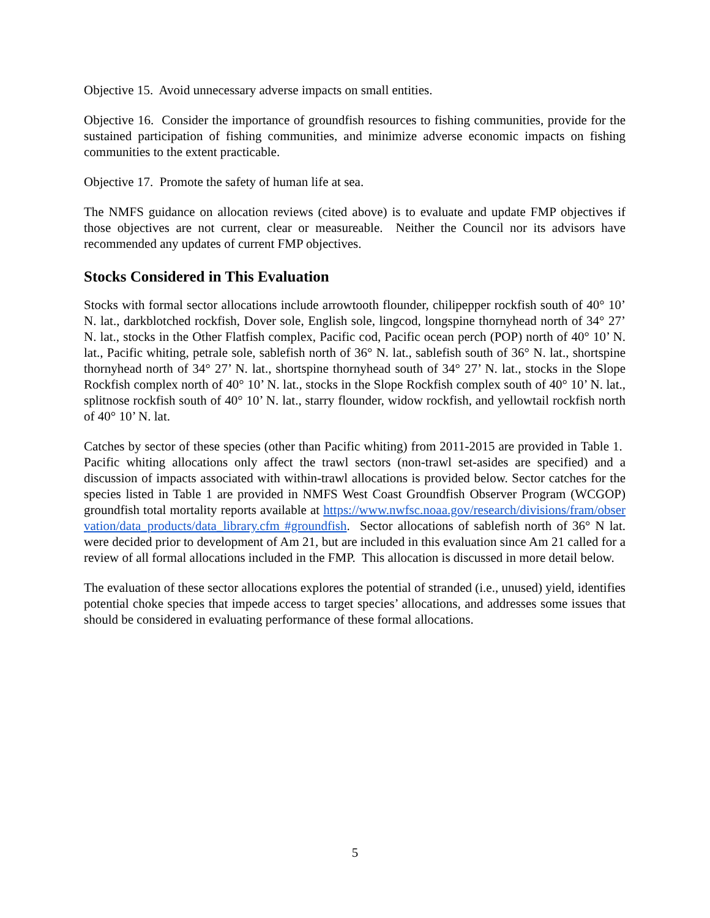Objective 15. Avoid unnecessary adverse impacts on small entities.
Objective 16. Consider the importance of groundfish resources to fishing communities, provide for the sustained participation of fishing communities, and minimize adverse economic impacts on fishing communities to the extent practicable.
Objective 17. Promote the safety of human life at sea.
The NMFS guidance on allocation reviews (cited above) is to evaluate and update FMP objectives if those objectives are not current, clear or measureable. Neither the Council nor its advisors have recommended any updates of current FMP objectives.
Stocks Considered in This Evaluation
Stocks with formal sector allocations include arrowtooth flounder, chilipepper rockfish south of 40° 10’ N. lat., darkblotched rockfish, Dover sole, English sole, lingcod, longspine thornyhead north of 34° 27’ N. lat., stocks in the Other Flatfish complex, Pacific cod, Pacific ocean perch (POP) north of 40° 10’ N. lat., Pacific whiting, petrale sole, sablefish north of 36° N. lat., sablefish south of 36° N. lat., shortspine thornyhead north of 34° 27’ N. lat., shortspine thornyhead south of 34° 27’ N. lat., stocks in the Slope Rockfish complex north of 40° 10’ N. lat., stocks in the Slope Rockfish complex south of 40° 10’ N. lat., splitnose rockfish south of 40° 10’ N. lat., starry flounder, widow rockfish, and yellowtail rockfish north of 40° 10’ N. lat.
Catches by sector of these species (other than Pacific whiting) from 2011-2015 are provided in Table 1. Pacific whiting allocations only affect the trawl sectors (non-trawl set-asides are specified) and a discussion of impacts associated with within-trawl allocations is provided below. Sector catches for the species listed in Table 1 are provided in NMFS West Coast Groundfish Observer Program (WCGOP) groundfish total mortality reports available at https://www.nwfsc.noaa.gov/research/divisions/fram/observation/data_products/data_library.cfm #groundfish. Sector allocations of sablefish north of 36° N lat. were decided prior to development of Am 21, but are included in this evaluation since Am 21 called for a review of all formal allocations included in the FMP. This allocation is discussed in more detail below.
The evaluation of these sector allocations explores the potential of stranded (i.e., unused) yield, identifies potential choke species that impede access to target species’ allocations, and addresses some issues that should be considered in evaluating performance of these formal allocations.
5